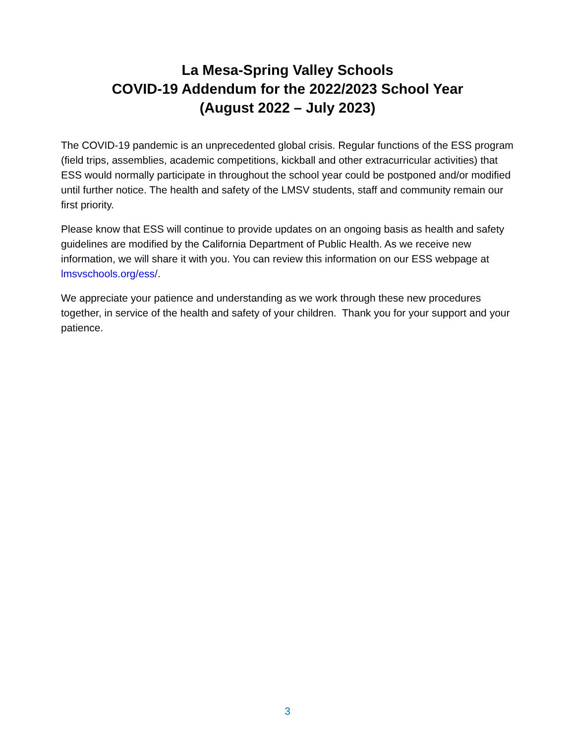La Mesa-Spring Valley Schools
COVID-19 Addendum for the 2022/2023 School Year
(August 2022 – July 2023)
The COVID-19 pandemic is an unprecedented global crisis. Regular functions of the ESS program (field trips, assemblies, academic competitions, kickball and other extracurricular activities) that ESS would normally participate in throughout the school year could be postponed and/or modified until further notice. The health and safety of the LMSV students, staff and community remain our first priority.
Please know that ESS will continue to provide updates on an ongoing basis as health and safety guidelines are modified by the California Department of Public Health. As we receive new information, we will share it with you. You can review this information on our ESS webpage at lmsvschools.org/ess/.
We appreciate your patience and understanding as we work through these new procedures together, in service of the health and safety of your children. Thank you for your support and your patience.
3